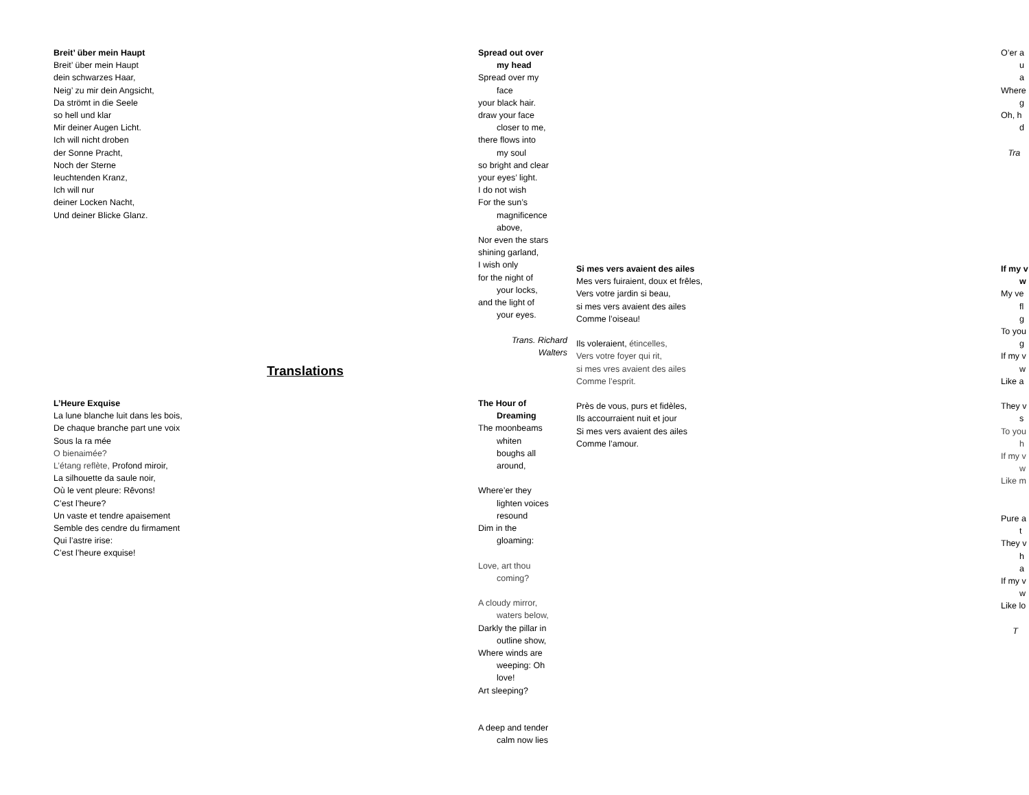Breit’ über mein Haupt
Breit’ über mein Haupt
dein schwarzes Haar,
Neig’ zu mir dein Angsicht,
Da strömt in die Seele
so hell und klar
Mir deiner Augen Licht.
Ich will nicht droben
der Sonne Pracht,
Noch der Sterne
leuchtenden Kranz,
Ich will nur
deiner Locken Nacht,
Und deiner Blicke Glanz.
Translations
L’Heure Exquise
La lune blanche luit dans les bois,
De chaque branche part une voix
Sous la ra mée
O bienaimée?
L’étang reflète, Profond miroir,
La silhouette da saule noir,
Où le vent pleure: Rêvons!
C’est l’heure?
Un vaste et tendre apaisement
Semble des cendre du firmament
Qui l’astre irise:
C’est l’heure exquise!
Spread out over
my head
Spread over my
face
your black hair.
draw your face
closer to me,
there flows into
my soul
so bright and clear
your eyes’ light.
I do not wish
For the sun’s
magnificence
above,
Nor even the stars
shining garland,
I wish only
for the night of
your locks,
and the light of
your eyes.
Trans. Richard
Walters
The Hour of
Dreaming
The moonbeams
whiten
boughs all
around,
Where’er they
lighten voices
resound
Dim in the
gloaming:
Love, art thou
coming?
A cloudy mirror,
waters below,
Darkly the pillar in
outline show,
Where winds are
weeping: Oh
love!
Art sleeping?
A deep and tender
calm now lies
Si mes vers avaient des ailes
Mes vers fuiraient, doux et frêles,
Vers votre jardin si beau,
si mes vers avaient des ailes
Comme l’oiseau!
Ils voleraient, étincelles,
Vers votre foyer qui rit,
si mes vres avaient des ailes
Comme l’esprit.
Près de vous, purs et fidèles,
Ils accourraient nuit et jour
Si mes vers avaient des ailes
Comme l’amour.
O’er a
u
a
Where
g
Oh, h
d
Tra
If my v
w
My ve
fl
g
To you
g
If my v
w
Like a
They v
s
To you
h
If my v
w
Like m
Pure a
t
They v
h
a
If my v
w
Like lo
T